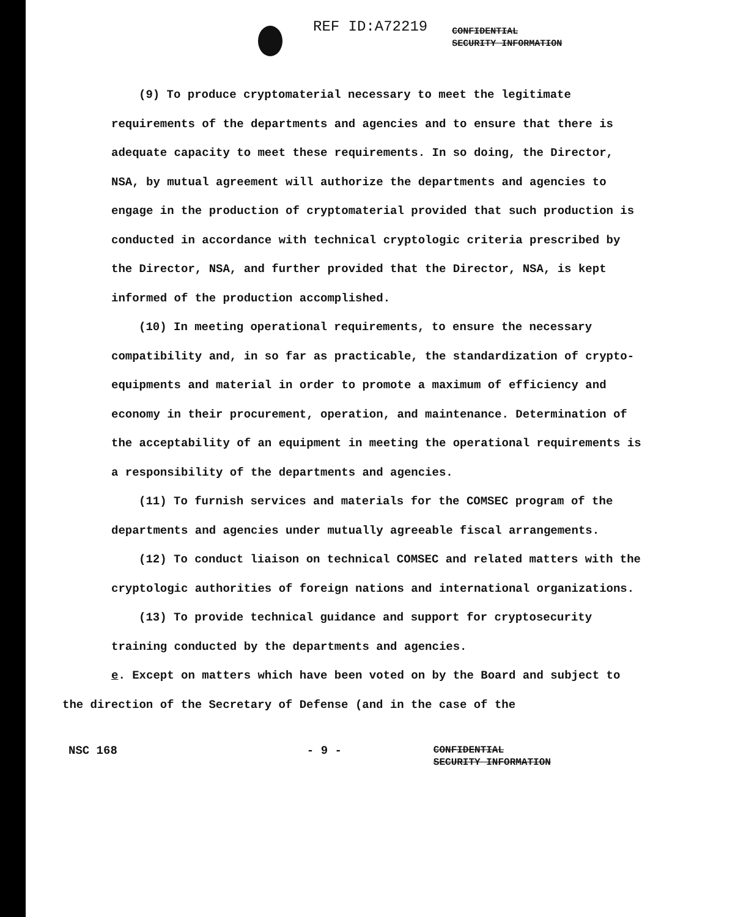REF ID:A72219
CONFIDENTIAL
SECURITY INFORMATION
(9) To produce cryptomaterial necessary to meet the legitimate requirements of the departments and agencies and to ensure that there is adequate capacity to meet these requirements. In so doing, the Director, NSA, by mutual agreement will authorize the departments and agencies to engage in the production of cryptomaterial provided that such production is conducted in accordance with technical cryptologic criteria prescribed by the Director, NSA, and further provided that the Director, NSA, is kept informed of the production accomplished.
(10) In meeting operational requirements, to ensure the necessary compatibility and, in so far as practicable, the standardization of crypto-equipments and material in order to promote a maximum of efficiency and economy in their procurement, operation, and maintenance. Determination of the acceptability of an equipment in meeting the operational requirements is a responsibility of the departments and agencies.
(11) To furnish services and materials for the COMSEC program of the departments and agencies under mutually agreeable fiscal arrangements.
(12) To conduct liaison on technical COMSEC and related matters with the cryptologic authorities of foreign nations and international organizations.
(13) To provide technical guidance and support for cryptosecurity training conducted by the departments and agencies.
e. Except on matters which have been voted on by the Board and subject to the direction of the Secretary of Defense (and in the case of the
NSC 168 - 9 -
CONFIDENTIAL
SECURITY INFORMATION